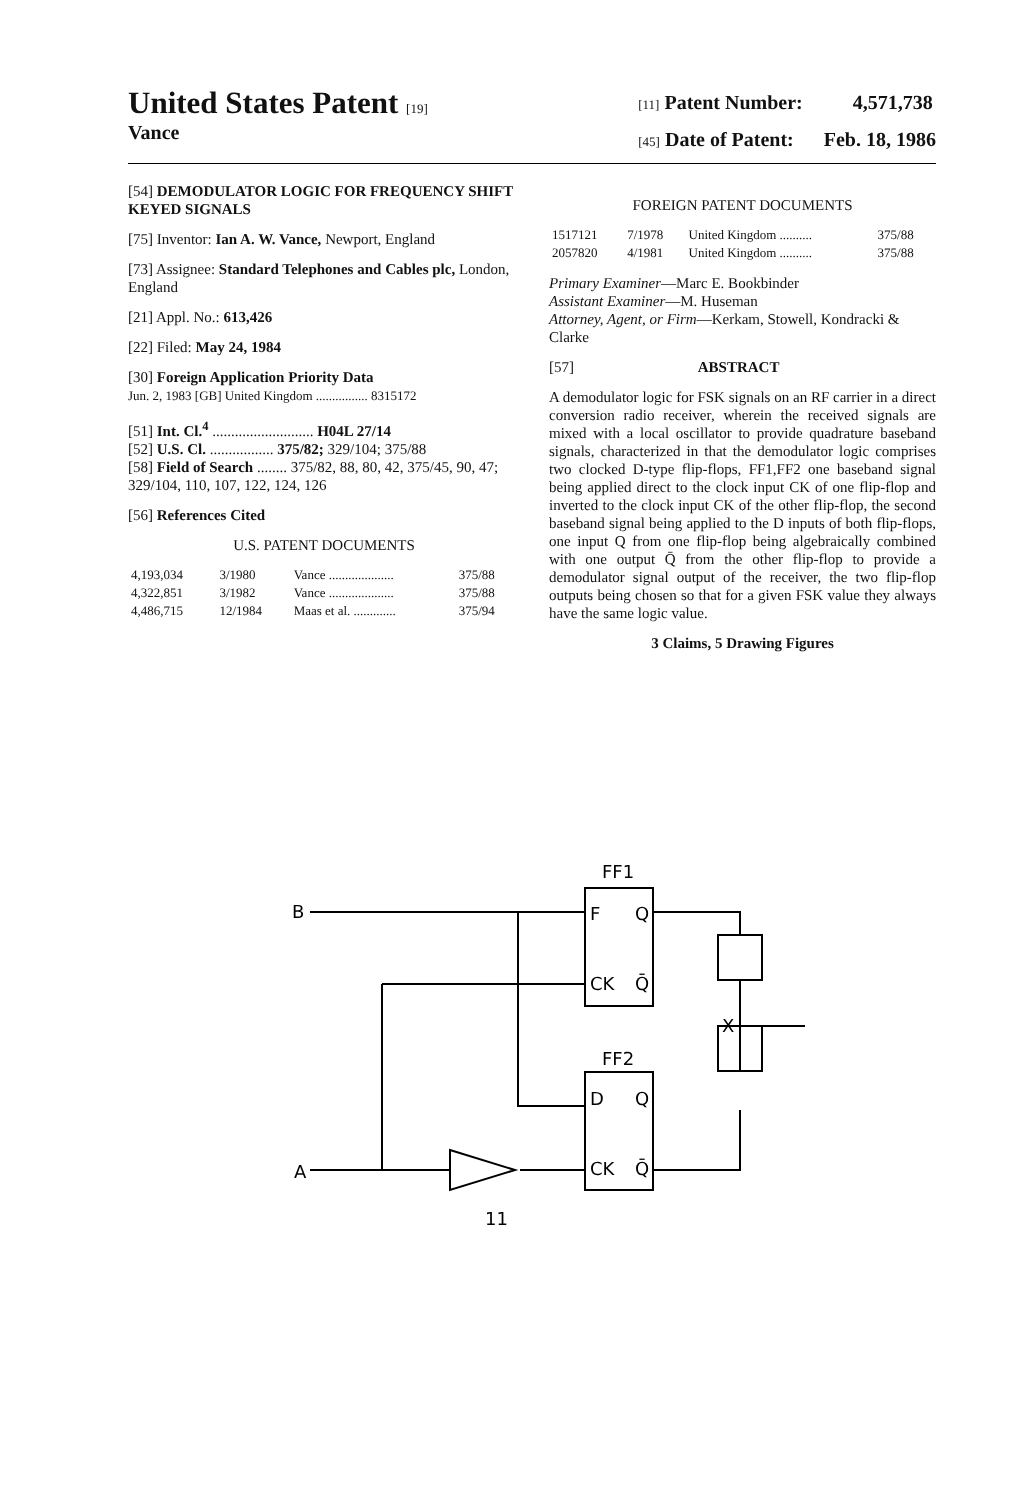United States Patent [19]
Vance
[11] Patent Number: 4,571,738
[45] Date of Patent: Feb. 18, 1986
[54] DEMODULATOR LOGIC FOR FREQUENCY SHIFT KEYED SIGNALS
[75] Inventor: Ian A. W. Vance, Newport, England
[73] Assignee: Standard Telephones and Cables plc, London, England
[21] Appl. No.: 613,426
[22] Filed: May 24, 1984
[30] Foreign Application Priority Data
Jun. 2, 1983 [GB] United Kingdom ................ 8315172
[51] Int. Cl.<sup>4</sup> ........................... H04L 27/14
[52] U.S. Cl. ................. 375/82; 329/104; 375/88
[58] Field of Search ........ 375/82, 88, 80, 42, 375/45, 90, 47; 329/104, 110, 107, 122, 124, 126
[56] References Cited
U.S. PATENT DOCUMENTS
| 4,193,034 | 3/1980 | Vance .................... | 375/88 |
| 4,322,851 | 3/1982 | Vance .................... | 375/88 |
| 4,486,715 | 12/1984 | Maas et al. ............. | 375/94 |
FOREIGN PATENT DOCUMENTS
| 1517121 | 7/1978 | United Kingdom .......... | 375/88 |
| 2057820 | 4/1981 | United Kingdom .......... | 375/88 |
Primary Examiner—Marc E. Bookbinder
Assistant Examiner—M. Huseman
Attorney, Agent, or Firm—Kerkam, Stowell, Kondracki & Clarke
[57] ABSTRACT
A demodulator logic for FSK signals on an RF carrier in a direct conversion radio receiver, wherein the received signals are mixed with a local oscillator to provide quadrature baseband signals, characterized in that the demodulator logic comprises two clocked D-type flip-flops, FF1,FF2 one baseband signal being applied direct to the clock input CK of one flip-flop and inverted to the clock input CK of the other flip-flop, the second baseband signal being applied to the D inputs of both flip-flops, one input Q from one flip-flop being algebraically combined with one output Q̄ from the other flip-flop to provide a demodulator signal output of the receiver, the two flip-flop outputs being chosen so that for a given FSK value they always have the same logic value.
3 Claims, 5 Drawing Figures
B
A
FF1
FF2
F
Q
CK
Q̄
D
Q
CK
Q̄
X
11